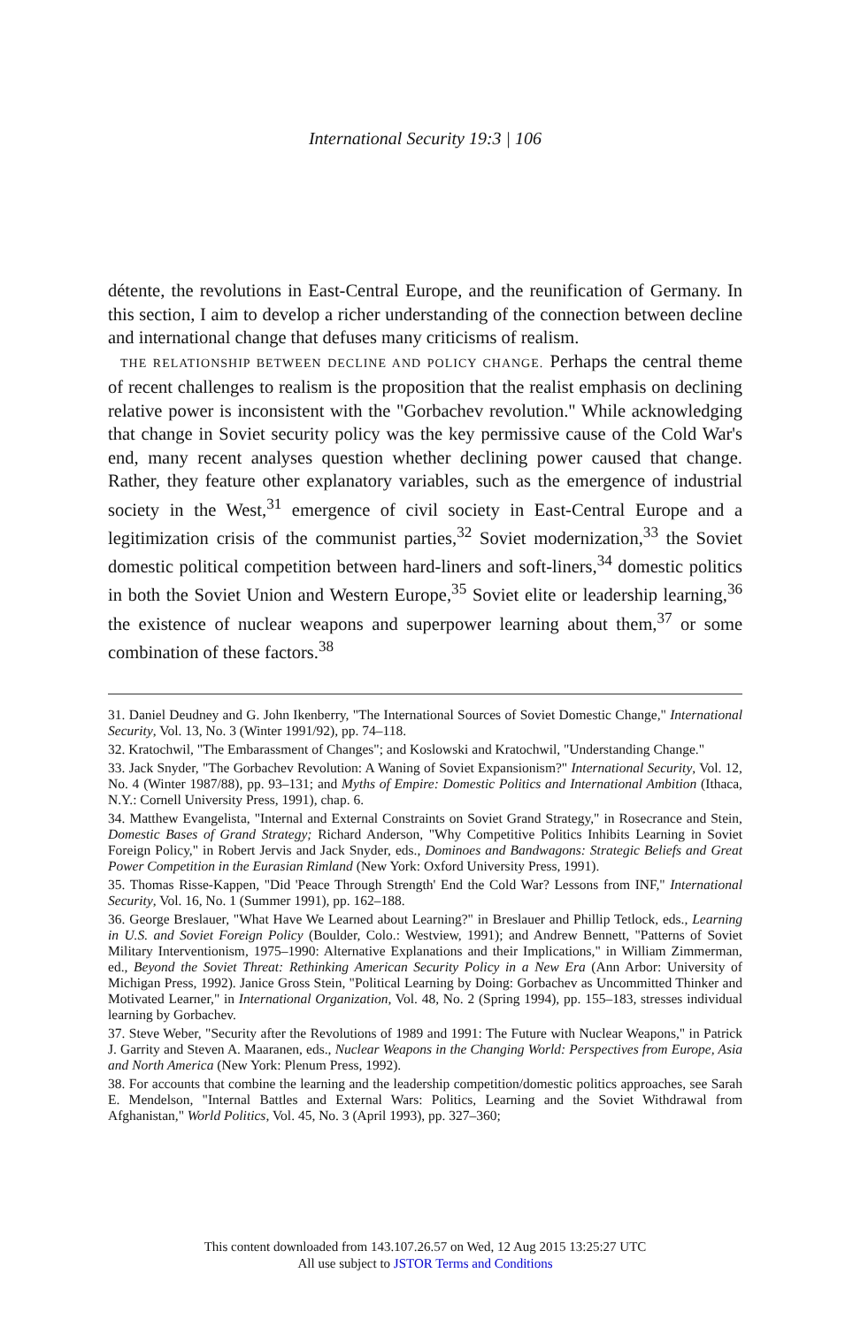International Security 19:3 | 106
détente, the revolutions in East-Central Europe, and the reunification of Germany. In this section, I aim to develop a richer understanding of the connection between decline and international change that defuses many criticisms of realism.
THE RELATIONSHIP BETWEEN DECLINE AND POLICY CHANGE. Perhaps the central theme of recent challenges to realism is the proposition that the realist emphasis on declining relative power is inconsistent with the "Gorbachev revolution." While acknowledging that change in Soviet security policy was the key permissive cause of the Cold War's end, many recent analyses question whether declining power caused that change. Rather, they feature other explanatory variables, such as the emergence of industrial society in the West,<sup>31</sup> emergence of civil society in East-Central Europe and a legitimization crisis of the communist parties,<sup>32</sup> Soviet modernization,<sup>33</sup> the Soviet domestic political competition between hard-liners and soft-liners,<sup>34</sup> domestic politics in both the Soviet Union and Western Europe,<sup>35</sup> Soviet elite or leadership learning,<sup>36</sup> the existence of nuclear weapons and superpower learning about them,<sup>37</sup> or some combination of these factors.<sup>38</sup>
31. Daniel Deudney and G. John Ikenberry, "The International Sources of Soviet Domestic Change," International Security, Vol. 13, No. 3 (Winter 1991/92), pp. 74–118.
32. Kratochwil, "The Embarassment of Changes"; and Koslowski and Kratochwil, "Understanding Change."
33. Jack Snyder, "The Gorbachev Revolution: A Waning of Soviet Expansionism?" International Security, Vol. 12, No. 4 (Winter 1987/88), pp. 93–131; and Myths of Empire: Domestic Politics and International Ambition (Ithaca, N.Y.: Cornell University Press, 1991), chap. 6.
34. Matthew Evangelista, "Internal and External Constraints on Soviet Grand Strategy," in Rosecrance and Stein, Domestic Bases of Grand Strategy; Richard Anderson, "Why Competitive Politics Inhibits Learning in Soviet Foreign Policy," in Robert Jervis and Jack Snyder, eds., Dominoes and Bandwagons: Strategic Beliefs and Great Power Competition in the Eurasian Rimland (New York: Oxford University Press, 1991).
35. Thomas Risse-Kappen, "Did 'Peace Through Strength' End the Cold War? Lessons from INF," International Security, Vol. 16, No. 1 (Summer 1991), pp. 162–188.
36. George Breslauer, "What Have We Learned about Learning?" in Breslauer and Phillip Tetlock, eds., Learning in U.S. and Soviet Foreign Policy (Boulder, Colo.: Westview, 1991); and Andrew Bennett, "Patterns of Soviet Military Interventionism, 1975–1990: Alternative Explanations and their Implications," in William Zimmerman, ed., Beyond the Soviet Threat: Rethinking American Security Policy in a New Era (Ann Arbor: University of Michigan Press, 1992). Janice Gross Stein, "Political Learning by Doing: Gorbachev as Uncommitted Thinker and Motivated Learner," in International Organization, Vol. 48, No. 2 (Spring 1994), pp. 155–183, stresses individual learning by Gorbachev.
37. Steve Weber, "Security after the Revolutions of 1989 and 1991: The Future with Nuclear Weapons," in Patrick J. Garrity and Steven A. Maaranen, eds., Nuclear Weapons in the Changing World: Perspectives from Europe, Asia and North America (New York: Plenum Press, 1992).
38. For accounts that combine the learning and the leadership competition/domestic politics approaches, see Sarah E. Mendelson, "Internal Battles and External Wars: Politics, Learning and the Soviet Withdrawal from Afghanistan," World Politics, Vol. 45, No. 3 (April 1993), pp. 327–360;
This content downloaded from 143.107.26.57 on Wed, 12 Aug 2015 13:25:27 UTC
All use subject to JSTOR Terms and Conditions